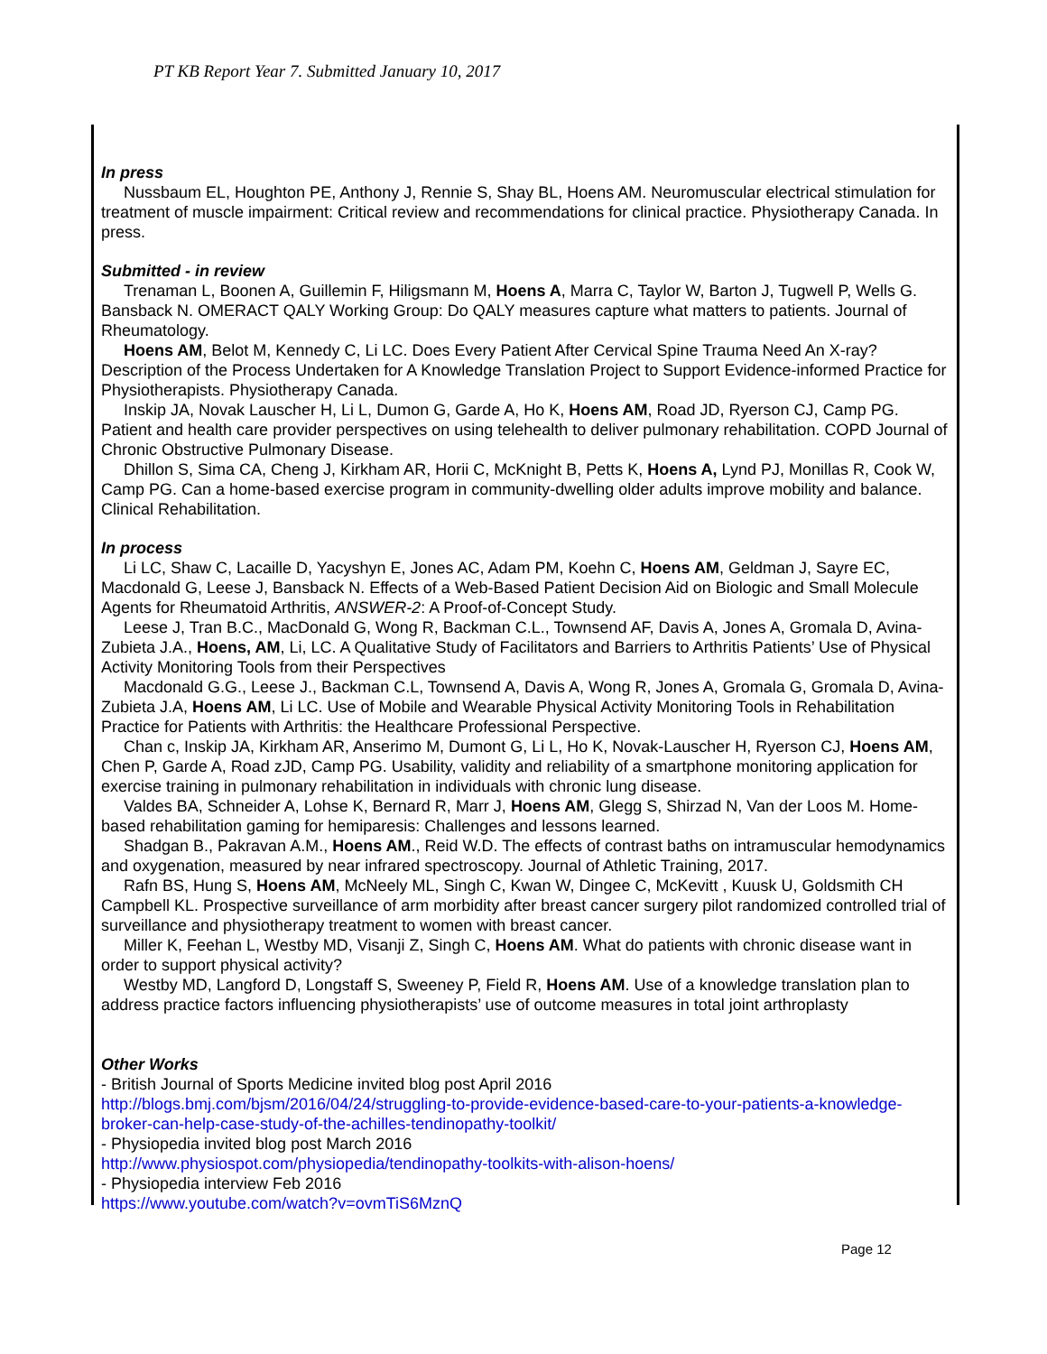PT KB Report Year 7. Submitted January 10, 2017
In press
Nussbaum EL, Houghton PE, Anthony J, Rennie S, Shay BL, Hoens AM. Neuromuscular electrical stimulation for treatment of muscle impairment: Critical review and recommendations for clinical practice. Physiotherapy Canada. In press.
Submitted - in review
Trenaman L, Boonen A, Guillemin F, Hiligsmann M, Hoens A, Marra C, Taylor W, Barton J, Tugwell P, Wells G. Bansback N. OMERACT QALY Working Group: Do QALY measures capture what matters to patients. Journal of Rheumatology.
Hoens AM, Belot M, Kennedy C, Li LC. Does Every Patient After Cervical Spine Trauma Need An X-ray? Description of the Process Undertaken for A Knowledge Translation Project to Support Evidence-informed Practice for Physiotherapists. Physiotherapy Canada.
Inskip JA, Novak Lauscher H, Li L, Dumon G, Garde A, Ho K, Hoens AM, Road JD, Ryerson CJ, Camp PG. Patient and health care provider perspectives on using telehealth to deliver pulmonary rehabilitation. COPD Journal of Chronic Obstructive Pulmonary Disease.
Dhillon S, Sima CA, Cheng J, Kirkham AR, Horii C, McKnight B, Petts K, Hoens A, Lynd PJ, Monillas R, Cook W, Camp PG. Can a home-based exercise program in community-dwelling older adults improve mobility and balance. Clinical Rehabilitation.
In process
Li LC, Shaw C, Lacaille D, Yacyshyn E, Jones AC, Adam PM, Koehn C, Hoens AM, Geldman J, Sayre EC, Macdonald G, Leese J, Bansback N. Effects of a Web-Based Patient Decision Aid on Biologic and Small Molecule Agents for Rheumatoid Arthritis, ANSWER-2: A Proof-of-Concept Study.
Leese J, Tran B.C., MacDonald G, Wong R, Backman C.L., Townsend AF, Davis A, Jones A, Gromala D, Avina-Zubieta J.A., Hoens, AM, Li, LC. A Qualitative Study of Facilitators and Barriers to Arthritis Patients’ Use of Physical Activity Monitoring Tools from their Perspectives
Macdonald G.G., Leese J., Backman C.L, Townsend A, Davis A, Wong R, Jones A, Gromala G, Gromala D, Avina-Zubieta J.A, Hoens AM, Li LC. Use of Mobile and Wearable Physical Activity Monitoring Tools in Rehabilitation Practice for Patients with Arthritis: the Healthcare Professional Perspective.
Chan c, Inskip JA, Kirkham AR, Anserimo M, Dumont G, Li L, Ho K, Novak-Lauscher H, Ryerson CJ, Hoens AM, Chen P, Garde A, Road zJD, Camp PG. Usability, validity and reliability of a smartphone monitoring application for exercise training in pulmonary rehabilitation in individuals with chronic lung disease.
Valdes BA, Schneider A, Lohse K, Bernard R, Marr J, Hoens AM, Glegg S, Shirzad N, Van der Loos M. Home-based rehabilitation gaming for hemiparesis: Challenges and lessons learned.
Shadgan B., Pakravan A.M., Hoens AM., Reid W.D. The effects of contrast baths on intramuscular hemodynamics and oxygenation, measured by near infrared spectroscopy. Journal of Athletic Training, 2017.
Rafn BS, Hung S, Hoens AM, McNeely ML, Singh C, Kwan W, Dingee C, McKevitt , Kuusk U, Goldsmith CH Campbell KL. Prospective surveillance of arm morbidity after breast cancer surgery pilot randomized controlled trial of surveillance and physiotherapy treatment to women with breast cancer.
Miller K, Feehan L, Westby MD, Visanji Z, Singh C, Hoens AM. What do patients with chronic disease want in order to support physical activity?
Westby MD, Langford D, Longstaff S, Sweeney P, Field R, Hoens AM. Use of a knowledge translation plan to address practice factors influencing physiotherapists’ use of outcome measures in total joint arthroplasty
Other Works
- British Journal of Sports Medicine invited blog post April 2016
http://blogs.bmj.com/bjsm/2016/04/24/struggling-to-provide-evidence-based-care-to-your-patients-a-knowledge-broker-can-help-case-study-of-the-achilles-tendinopathy-toolkit/
- Physiopedia invited blog post March 2016
http://www.physiospot.com/physiopedia/tendinopathy-toolkits-with-alison-hoens/
- Physiopedia interview Feb 2016
https://www.youtube.com/watch?v=ovmTiS6MznQ
Page 12